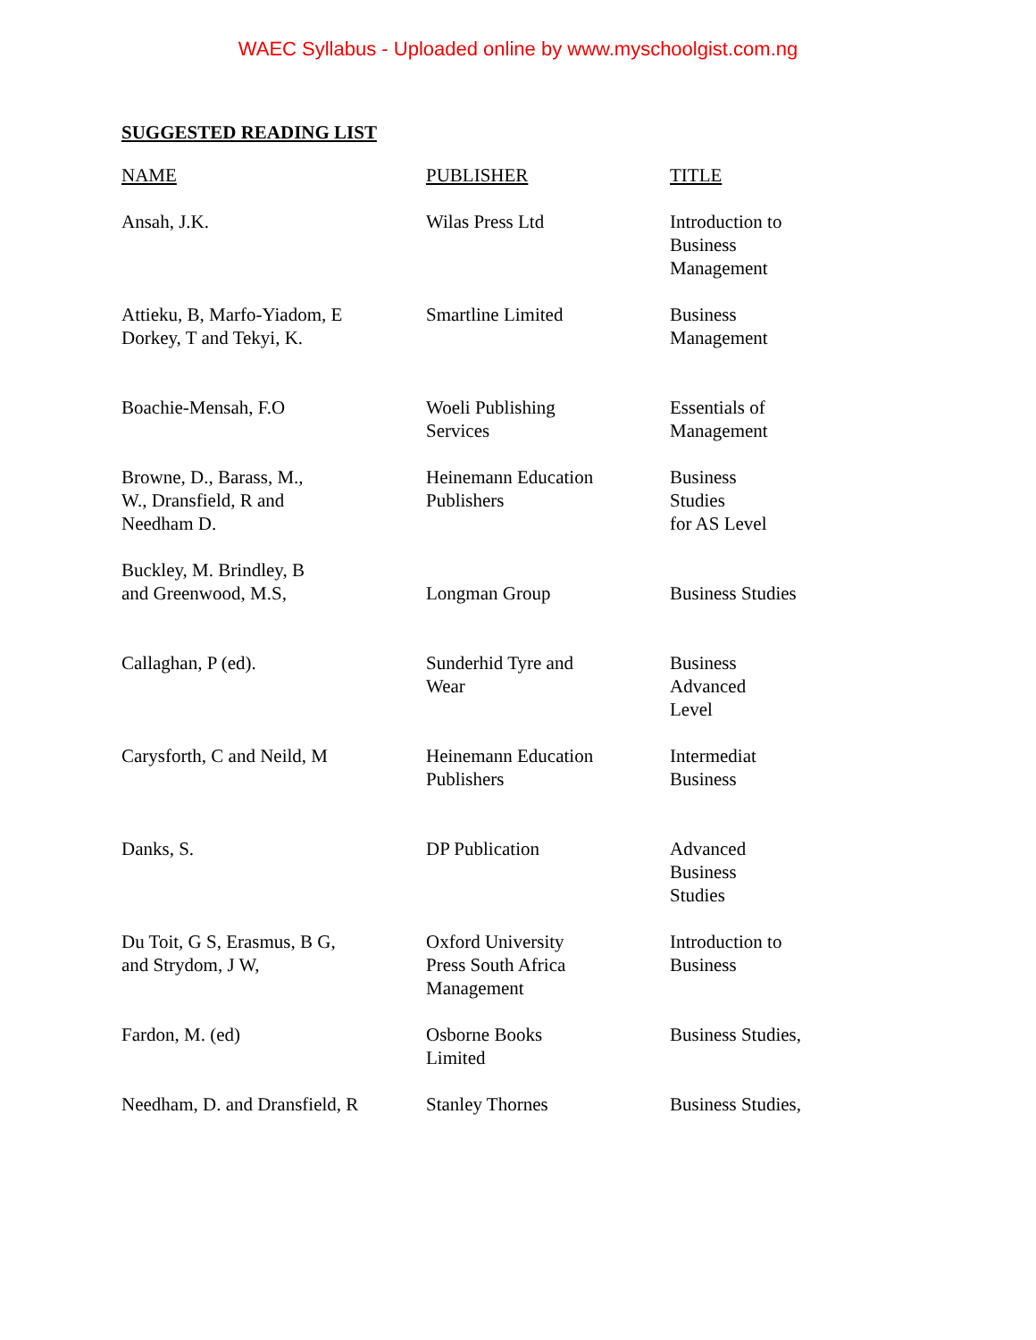WAEC Syllabus - Uploaded online by www.myschoolgist.com.ng
SUGGESTED READING LIST
| NAME | PUBLISHER | TITLE |
| --- | --- | --- |
| Ansah, J.K. | Wilas Press Ltd | Introduction to Business Management |
| Attieku, B, Marfo-Yiadom, E Dorkey, T and Tekyi, K. | Smartline Limited | Business Management |
| Boachie-Mensah, F.O | Woeli Publishing Services | Essentials of Management |
| Browne, D., Barass, M., W., Dransfield, R and Needham D. | Heinemann Education Publishers | Business Studies for AS Level |
| Buckley, M. Brindley, B and Greenwood, M.S, | Longman Group | Business Studies |
| Callaghan, P (ed). | Sunderhid Tyre and Wear | Business Advanced Level |
| Carysforth, C and Neild, M | Heinemann Education Publishers | Intermediat Business |
| Danks, S. | DP Publication | Advanced Business Studies |
| Du Toit, G S, Erasmus, B G, and Strydom, J W, | Oxford University Press South Africa Management | Introduction to Business |
| Fardon, M. (ed) | Osborne Books Limited | Business Studies, |
| Needham, D. and Dransfield, R | Stanley Thornes | Business Studies, |